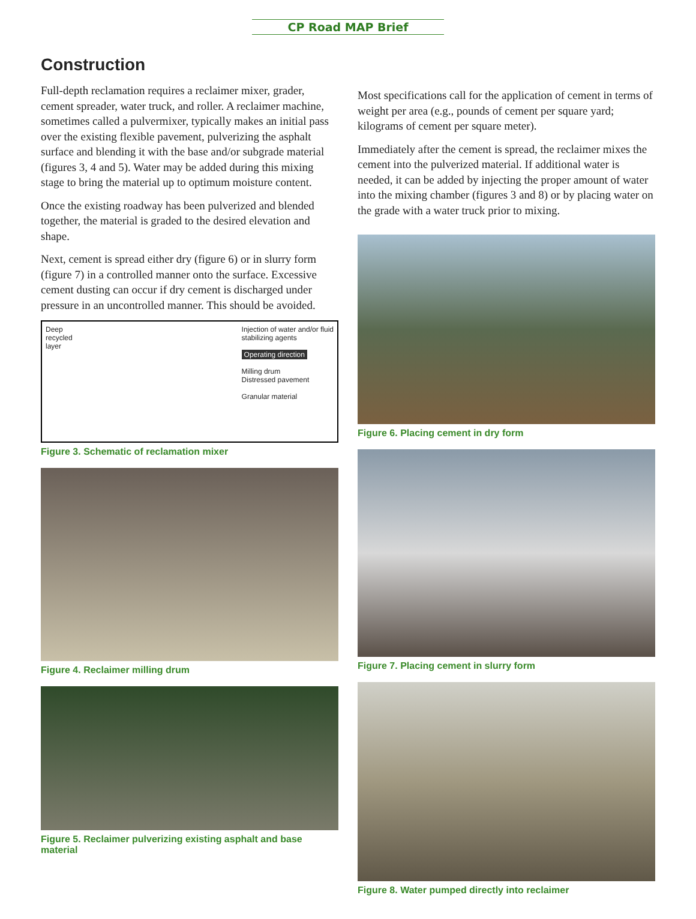CP Road MAP Brief
Construction
Full-depth reclamation requires a reclaimer mixer, grader, cement spreader, water truck, and roller. A reclaimer machine, sometimes called a pulvermixer, typically makes an initial pass over the existing flexible pavement, pulverizing the asphalt surface and blending it with the base and/or subgrade material (figures 3, 4 and 5). Water may be added during this mixing stage to bring the material up to optimum moisture content.
Once the existing roadway has been pulverized and blended together, the material is graded to the desired elevation and shape.
Next, cement is spread either dry (figure 6) or in slurry form (figure 7) in a controlled manner onto the surface. Excessive cement dusting can occur if dry cement is discharged under pressure in an uncontrolled manner. This should be avoided.
Deep
recycled
layer
Injection of water and/or fluid
stabilizing agents
Operating direction
Milling drum
Distressed pavement
Granular material
Figure 3. Schematic of reclamation mixer
Figure 4. Reclaimer milling drum
Figure 5. Reclaimer pulverizing existing asphalt and base material
Most specifications call for the application of cement in terms of weight per area (e.g., pounds of cement per square yard; kilograms of cement per square meter).
Immediately after the cement is spread, the reclaimer mixes the cement into the pulverized material. If additional water is needed, it can be added by injecting the proper amount of water into the mixing chamber (figures 3 and 8) or by placing water on the grade with a water truck prior to mixing.
Figure 6. Placing cement in dry form
Figure 7. Placing cement in slurry form
Figure 8. Water pumped directly into reclaimer